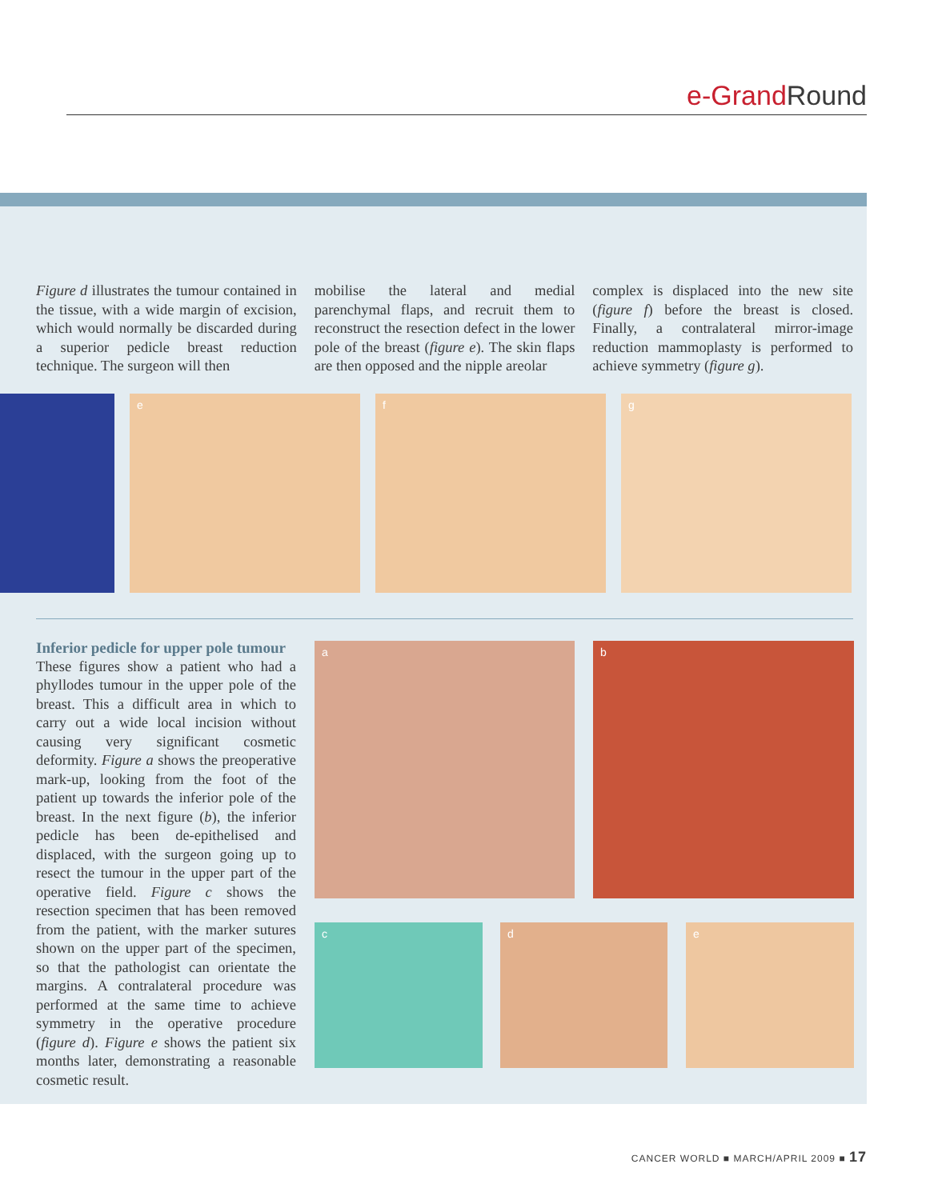e-Grand Round
Figure d illustrates the tumour contained in the tissue, with a wide margin of excision, which would normally be discarded during a superior pedicle breast reduction technique. The surgeon will then
mobilise the lateral and medial parenchymal flaps, and recruit them to reconstruct the resection defect in the lower pole of the breast (figure e). The skin flaps are then opposed and the nipple areolar
complex is displaced into the new site (figure f) before the breast is closed. Finally, a contralateral mirror-image reduction mammoplasty is performed to achieve symmetry (figure g).
e
f
g
Inferior pedicle for upper pole tumour
These figures show a patient who had a phyllodes tumour in the upper pole of the breast. This a difficult area in which to carry out a wide local incision without causing very significant cosmetic deformity. Figure a shows the preoperative mark-up, looking from the foot of the patient up towards the inferior pole of the breast. In the next figure (b), the inferior pedicle has been de-epithelised and displaced, with the surgeon going up to resect the tumour in the upper part of the operative field. Figure c shows the resection specimen that has been removed from the patient, with the marker sutures shown on the upper part of the specimen, so that the pathologist can orientate the margins. A contralateral procedure was performed at the same time to achieve symmetry in the operative procedure (figure d). Figure e shows the patient six months later, demonstrating a reasonable cosmetic result.
a b
c d e
CANCER WORLD ■ MARCH/APRIL 2009 ■ 17